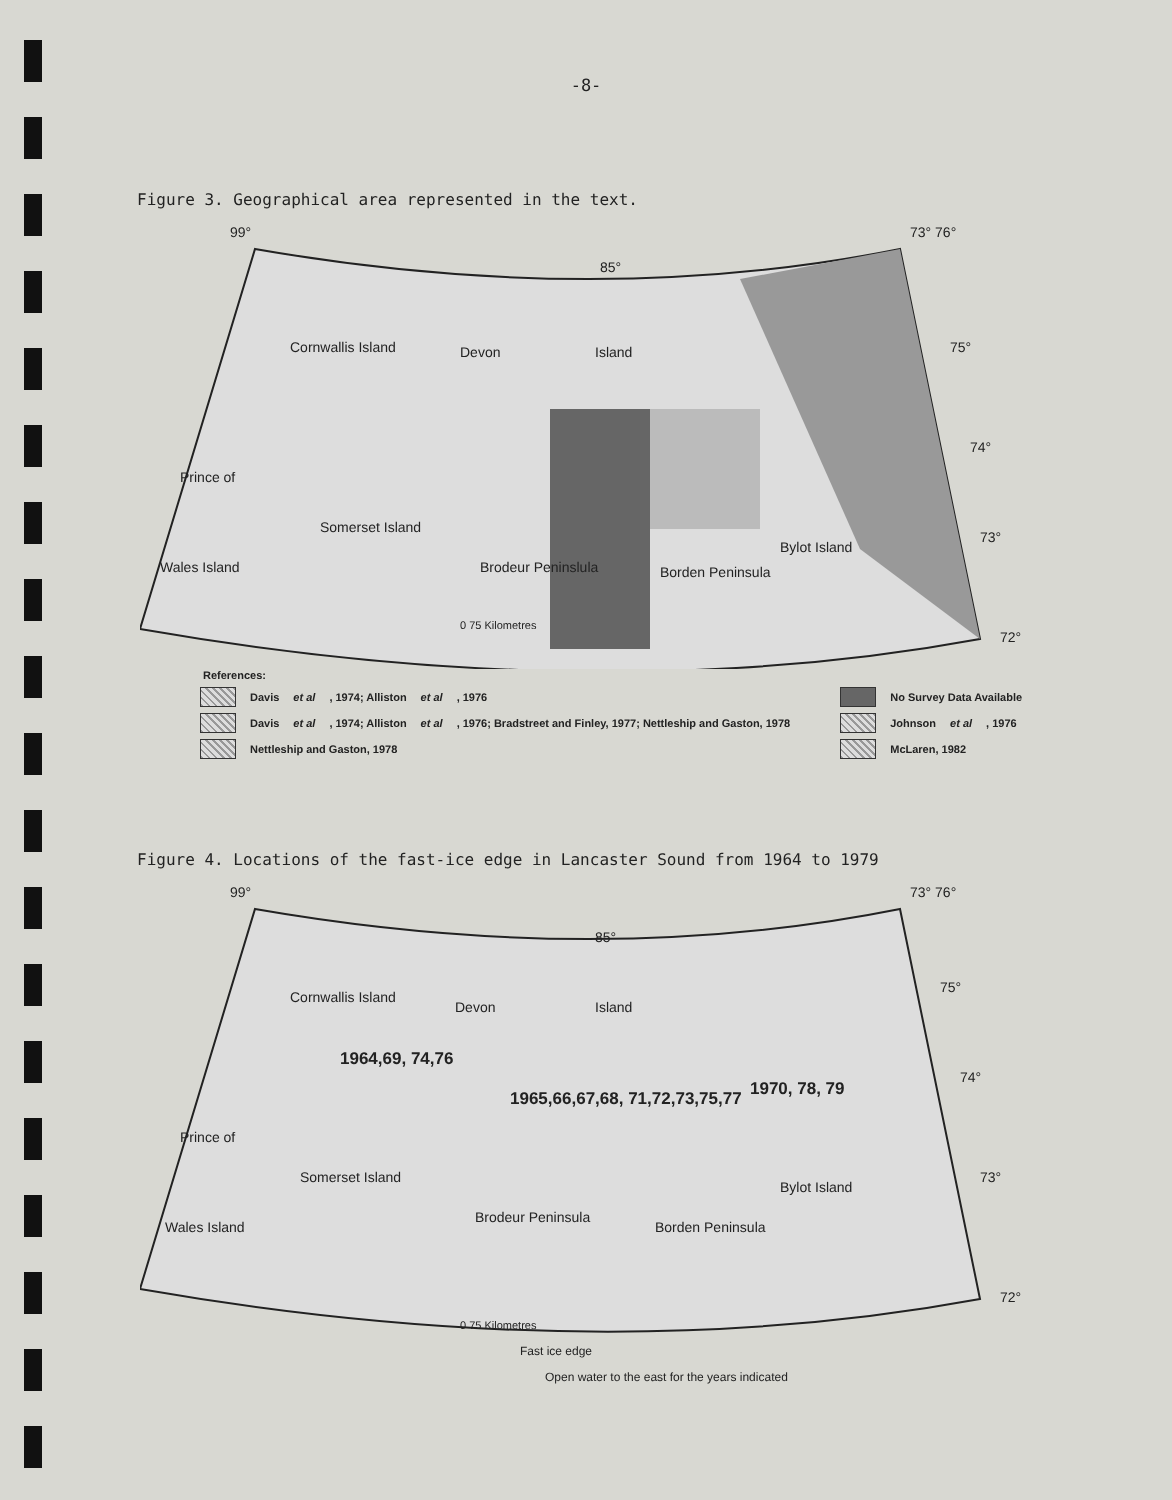-8-
Figure 3. Geographical area represented in the text.
99°
85°
73° 76°
Cornwallis Island Devon Island
Prince of
Wales Island
Somerset Island
Brodeur Peninslula Borden Peninsula
Bylot Island
75°
74°
73°
72°
0 75 Kilometres
References:
Davis et al, 1974; Alliston et al, 1976
Davis et al, 1974; Alliston et al, 1976; Bradstreet and Finley, 1977; Nettleship and Gaston, 1978
Nettleship and Gaston, 1978
No Survey Data Available
Johnson et al, 1976
McLaren, 1982
Figure 4. Locations of the fast-ice edge in Lancaster Sound from 1964 to 1979
99°
85°
73° 76°
Cornwallis Island
Devon Island
1964,69, 74,76
1965,66,67,68, 71,72,73,75,77 1970, 78, 79
Prince of
Wales Island
Somerset Island
Brodeur Peninsula
Borden Peninsula
Bylot Island
75°
74°
73°
72°
0 75 Kilometres
Fast ice edge
Open water to the east for the years indicated